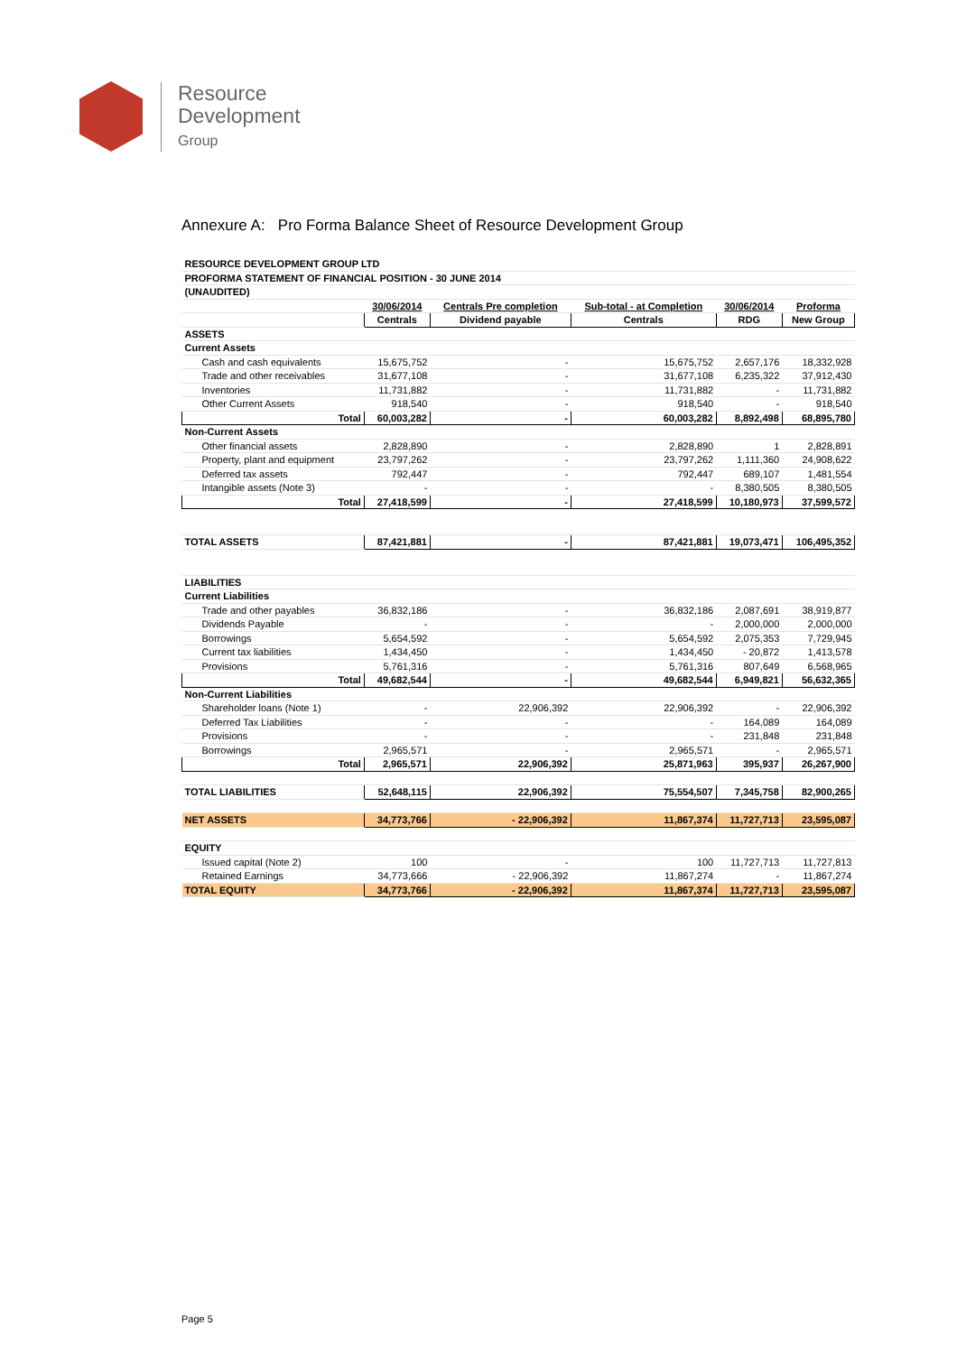Resource
Development
Group
Annexure A: Pro Forma Balance Sheet of Resource Development Group
| RESOURCE DEVELOPMENT GROUP LTD | | | | | |
| PROFORMA STATEMENT OF FINANCIAL POSITION - 30 JUNE 2014 | | | | | |
| (UNAUDITED) | | | | | |
| | 30/06/2014 | Centrals Pre completion | Sub-total - at Completion | 30/06/2014 | Proforma |
| | Centrals | Dividend payable | Centrals | RDG | New Group |
| ASSETS | | | | | |
| Current Assets | | | | | |
| Cash and cash equivalents | 15,675,752 | - | 15,675,752 | 2,657,176 | 18,332,928 |
| Trade and other receivables | 31,677,108 | - | 31,677,108 | 6,235,322 | 37,912,430 |
| Inventories | 11,731,882 | - | 11,731,882 | - | 11,731,882 |
| Other Current Assets | 918,540 | - | 918,540 | - | 918,540 |
| Total | 60,003,282 | - | 60,003,282 | 8,892,498 | 68,895,780 |
| Non-Current Assets | | | | | |
| Other financial assets | 2,828,890 | - | 2,828,890 | 1 | 2,828,891 |
| Property, plant and equipment | 23,797,262 | - | 23,797,262 | 1,111,360 | 24,908,622 |
| Deferred tax assets | 792,447 | - | 792,447 | 689,107 | 1,481,554 |
| Intangible assets (Note 3) | - | - | - | 8,380,505 | 8,380,505 |
| Total | 27,418,599 | - | 27,418,599 | 10,180,973 | 37,599,572 |
| TOTAL ASSETS | 87,421,881 | - | 87,421,881 | 19,073,471 | 106,495,352 |
| LIABILITIES | | | | | |
| Current Liabilities | | | | | |
| Trade and other payables | 36,832,186 | - | 36,832,186 | 2,087,691 | 38,919,877 |
| Dividends Payable | - | - | - | 2,000,000 | 2,000,000 |
| Borrowings | 5,654,592 | - | 5,654,592 | 2,075,353 | 7,729,945 |
| Current tax liabilities | 1,434,450 | - | 1,434,450 | - 20,872 | 1,413,578 |
| Provisions | 5,761,316 | - | 5,761,316 | 807,649 | 6,568,965 |
| Total | 49,682,544 | - | 49,682,544 | 6,949,821 | 56,632,365 |
| Non-Current Liabilities | | | | | |
| Shareholder loans (Note 1) | - | 22,906,392 | 22,906,392 | - | 22,906,392 |
| Deferred Tax Liabilities | - | - | - | 164,089 | 164,089 |
| Provisions | - | - | - | 231,848 | 231,848 |
| Borrowings | 2,965,571 | - | 2,965,571 | - | 2,965,571 |
| Total | 2,965,571 | 22,906,392 | 25,871,963 | 395,937 | 26,267,900 |
| TOTAL LIABILITIES | 52,648,115 | 22,906,392 | 75,554,507 | 7,345,758 | 82,900,265 |
| NET ASSETS | 34,773,766 | - 22,906,392 | 11,867,374 | 11,727,713 | 23,595,087 |
| EQUITY | | | | | |
| Issued capital (Note 2) | 100 | - | 100 | 11,727,713 | 11,727,813 |
| Retained Earnings | 34,773,666 | - 22,906,392 | 11,867,274 | - | 11,867,274 |
| TOTAL EQUITY | 34,773,766 | - 22,906,392 | 11,867,374 | 11,727,713 | 23,595,087 |
Page 5